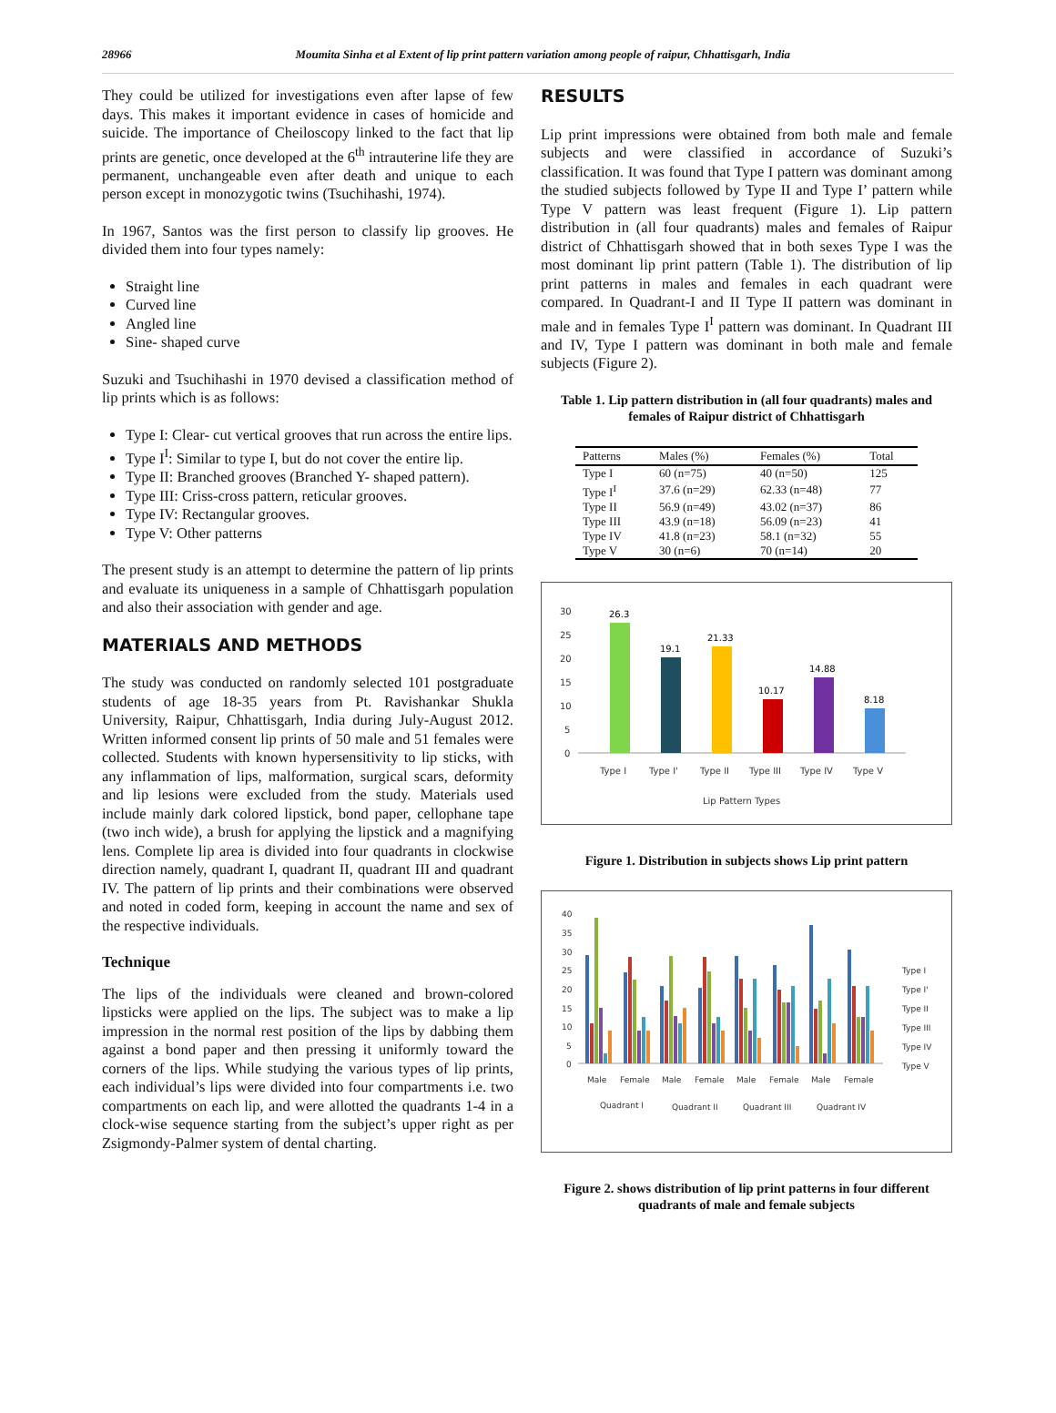28966 Moumita Sinha et al Extent of lip print pattern variation among people of raipur, Chhattisgarh, India
They could be utilized for investigations even after lapse of few days. This makes it important evidence in cases of homicide and suicide. The importance of Cheiloscopy linked to the fact that lip prints are genetic, once developed at the 6<sup>th</sup> intrauterine life they are permanent, unchangeable even after death and unique to each person except in monozygotic twins (Tsuchihashi, 1974).
In 1967, Santos was the first person to classify lip grooves. He divided them into four types namely:
Straight line
Curved line
Angled line
Sine- shaped curve
Suzuki and Tsuchihashi in 1970 devised a classification method of lip prints which is as follows:
Type I: Clear- cut vertical grooves that run across the entire lips.
Type I<sup>I</sup>: Similar to type I, but do not cover the entire lip.
Type II: Branched grooves (Branched Y- shaped pattern).
Type III: Criss-cross pattern, reticular grooves.
Type IV: Rectangular grooves.
Type V: Other patterns
The present study is an attempt to determine the pattern of lip prints and evaluate its uniqueness in a sample of Chhattisgarh population and also their association with gender and age.
MATERIALS AND METHODS
The study was conducted on randomly selected 101 postgraduate students of age 18-35 years from Pt. Ravishankar Shukla University, Raipur, Chhattisgarh, India during July-August 2012. Written informed consent lip prints of 50 male and 51 females were collected. Students with known hypersensitivity to lip sticks, with any inflammation of lips, malformation, surgical scars, deformity and lip lesions were excluded from the study. Materials used include mainly dark colored lipstick, bond paper, cellophane tape (two inch wide), a brush for applying the lipstick and a magnifying lens. Complete lip area is divided into four quadrants in clockwise direction namely, quadrant I, quadrant II, quadrant III and quadrant IV. The pattern of lip prints and their combinations were observed and noted in coded form, keeping in account the name and sex of the respective individuals.
Technique
The lips of the individuals were cleaned and brown-colored lipsticks were applied on the lips. The subject was to make a lip impression in the normal rest position of the lips by dabbing them against a bond paper and then pressing it uniformly toward the corners of the lips. While studying the various types of lip prints, each individual’s lips were divided into four compartments i.e. two compartments on each lip, and were allotted the quadrants 1-4 in a clock-wise sequence starting from the subject’s upper right as per Zsigmondy-Palmer system of dental charting.
RESULTS
Lip print impressions were obtained from both male and female subjects and were classified in accordance of Suzuki’s classification. It was found that Type I pattern was dominant among the studied subjects followed by Type II and Type I’ pattern while Type V pattern was least frequent (Figure 1). Lip pattern distribution in (all four quadrants) males and females of Raipur district of Chhattisgarh showed that in both sexes Type I was the most dominant lip print pattern (Table 1). The distribution of lip print patterns in males and females in each quadrant were compared. In Quadrant-I and II Type II pattern was dominant in male and in females Type I<sup>I</sup> pattern was dominant. In Quadrant III and IV, Type I pattern was dominant in both male and female subjects (Figure 2).
Table 1. Lip pattern distribution in (all four quadrants) males and females of Raipur district of Chhattisgarh
| Patterns | Males (%) | Females (%) | Total |
| --- | --- | --- | --- |
| Type I | 60 (n=75) | 40 (n=50) | 125 |
| Type I<sup>I</sup> | 37.6 (n=29) | 62.33 (n=48) | 77 |
| Type II | 56.9 (n=49) | 43.02 (n=37) | 86 |
| Type III | 43.9 (n=18) | 56.09 (n=23) | 41 |
| Type IV | 41.8 (n=23) | 58.1 (n=32) | 55 |
| Type V | 30 (n=6) | 70 (n=14) | 20 |
30
25
20
15
10
5
0
26.3
19.1
21.33
10.17
14.88
8.18
Type I
Type I'
Type II
Type III
Type IV
Type V
Lip Pattern Types
Figure 1. Distribution in subjects shows Lip print pattern
40
35
30
25
20
15
10
5
0
Male
Female
Male
Female
Male
Female
Male
Female
Quadrant I
Quadrant II
Quadrant III
Quadrant IV
Type I
Type I'
Type II
Type III
Type IV
Type V
Figure 2. shows distribution of lip print patterns in four different quadrants of male and female subjects